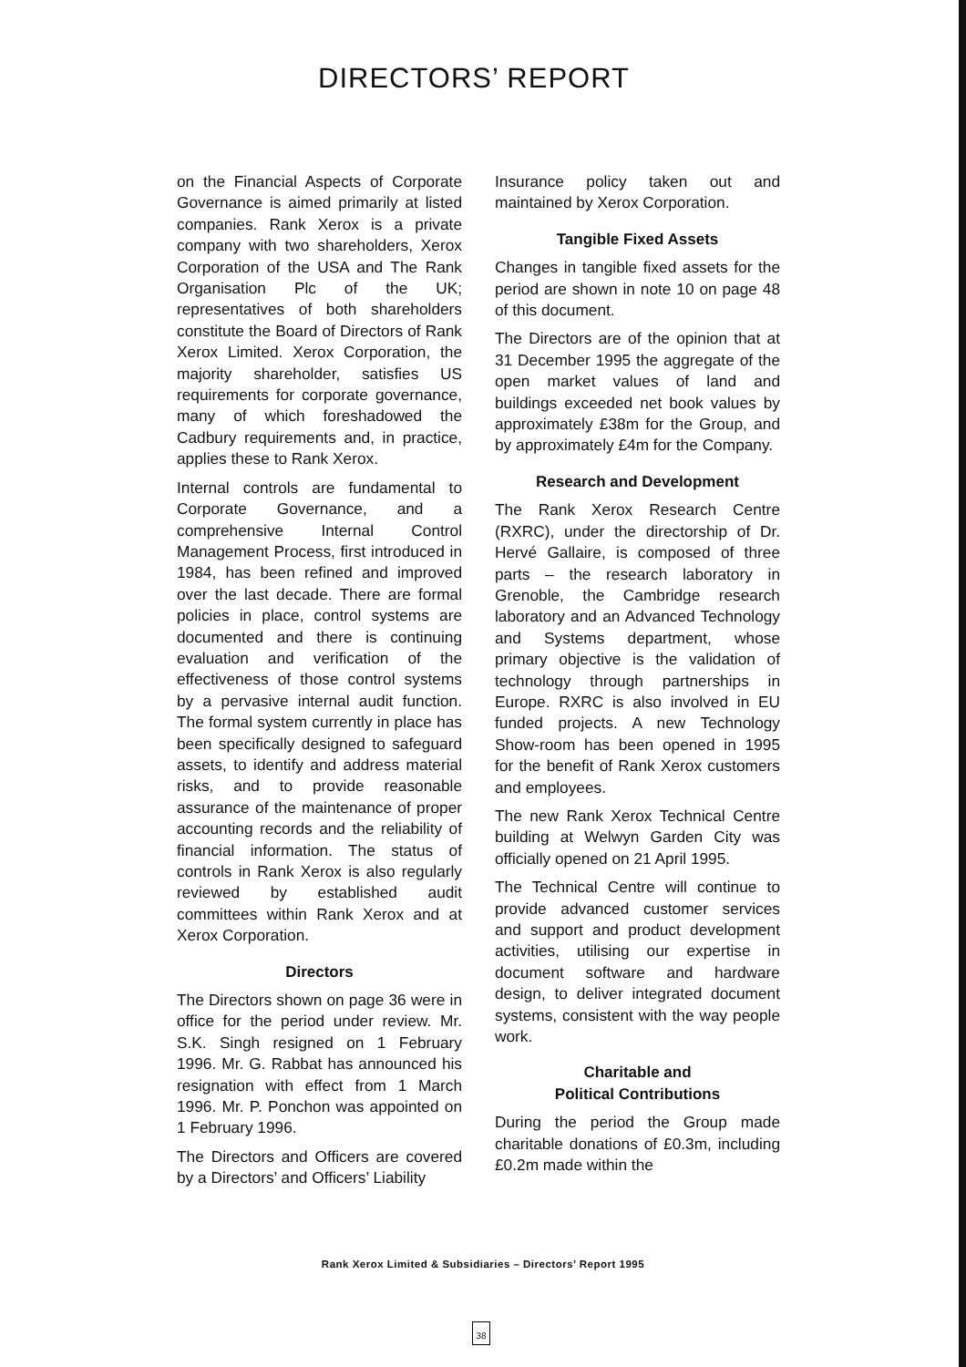DIRECTORS’ REPORT
on the Financial Aspects of Corporate Governance is aimed primarily at listed companies. Rank Xerox is a private company with two shareholders, Xerox Corporation of the USA and The Rank Organisation Plc of the UK; representatives of both shareholders constitute the Board of Directors of Rank Xerox Limited. Xerox Corporation, the majority shareholder, satisfies US requirements for corporate governance, many of which foreshadowed the Cadbury requirements and, in practice, applies these to Rank Xerox.
Internal controls are fundamental to Corporate Governance, and a comprehensive Internal Control Management Process, first introduced in 1984, has been refined and improved over the last decade. There are formal policies in place, control systems are documented and there is continuing evaluation and verification of the effectiveness of those control systems by a pervasive internal audit function. The formal system currently in place has been specifically designed to safeguard assets, to identify and address material risks, and to provide reasonable assurance of the maintenance of proper accounting records and the reliability of financial information. The status of controls in Rank Xerox is also regularly reviewed by established audit committees within Rank Xerox and at Xerox Corporation.
Directors
The Directors shown on page 36 were in office for the period under review. Mr. S.K. Singh resigned on 1 February 1996. Mr. G. Rabbat has announced his resignation with effect from 1 March 1996. Mr. P. Ponchon was appointed on 1 February 1996.
The Directors and Officers are covered by a Directors’ and Officers’ Liability
Insurance policy taken out and maintained by Xerox Corporation.
Tangible Fixed Assets
Changes in tangible fixed assets for the period are shown in note 10 on page 48 of this document.
The Directors are of the opinion that at 31 December 1995 the aggregate of the open market values of land and buildings exceeded net book values by approximately £38m for the Group, and by approximately £4m for the Company.
Research and Development
The Rank Xerox Research Centre (RXRC), under the directorship of Dr. Hervé Gallaire, is composed of three parts – the research laboratory in Grenoble, the Cambridge research laboratory and an Advanced Technology and Systems department, whose primary objective is the validation of technology through partnerships in Europe. RXRC is also involved in EU funded projects. A new Technology Show-room has been opened in 1995 for the benefit of Rank Xerox customers and employees.
The new Rank Xerox Technical Centre building at Welwyn Garden City was officially opened on 21 April 1995.
The Technical Centre will continue to provide advanced customer services and support and product development activities, utilising our expertise in document software and hardware design, to deliver integrated document systems, consistent with the way people work.
Charitable and
Political Contributions
During the period the Group made charitable donations of £0.3m, including £0.2m made within the
Rank Xerox Limited & Subsidiaries – Directors’ Report 1995
38